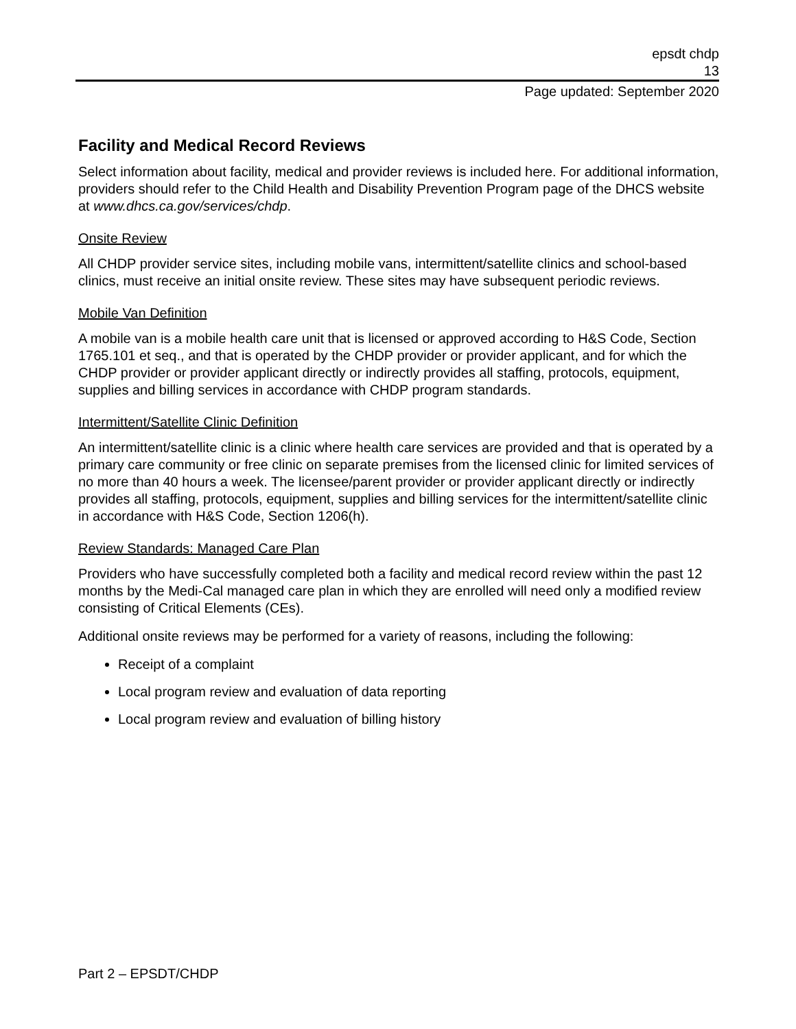epsdt chdp
13
Page updated: September 2020
Facility and Medical Record Reviews
Select information about facility, medical and provider reviews is included here. For additional information, providers should refer to the Child Health and Disability Prevention Program page of the DHCS website at www.dhcs.ca.gov/services/chdp.
Onsite Review
All CHDP provider service sites, including mobile vans, intermittent/satellite clinics and school-based clinics, must receive an initial onsite review. These sites may have subsequent periodic reviews.
Mobile Van Definition
A mobile van is a mobile health care unit that is licensed or approved according to H&S Code, Section 1765.101 et seq., and that is operated by the CHDP provider or provider applicant, and for which the CHDP provider or provider applicant directly or indirectly provides all staffing, protocols, equipment, supplies and billing services in accordance with CHDP program standards.
Intermittent/Satellite Clinic Definition
An intermittent/satellite clinic is a clinic where health care services are provided and that is operated by a primary care community or free clinic on separate premises from the licensed clinic for limited services of no more than 40 hours a week. The licensee/parent provider or provider applicant directly or indirectly provides all staffing, protocols, equipment, supplies and billing services for the intermittent/satellite clinic in accordance with H&S Code, Section 1206(h).
Review Standards: Managed Care Plan
Providers who have successfully completed both a facility and medical record review within the past 12 months by the Medi-Cal managed care plan in which they are enrolled will need only a modified review consisting of Critical Elements (CEs).
Additional onsite reviews may be performed for a variety of reasons, including the following:
Receipt of a complaint
Local program review and evaluation of data reporting
Local program review and evaluation of billing history
Part 2 – EPSDT/CHDP